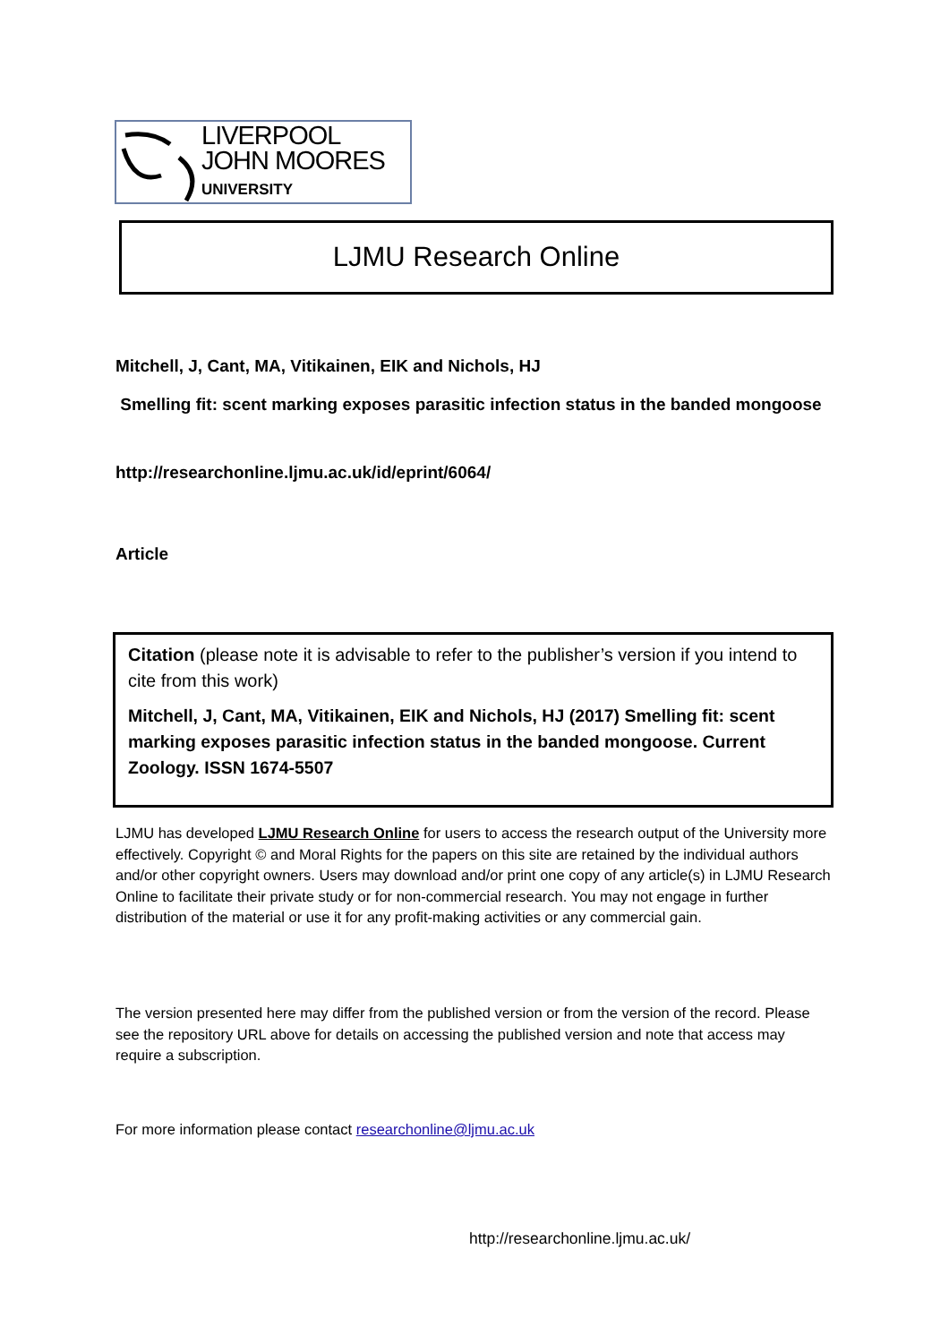LIVERPOOL
JOHN MOORES
UNIVERSITY
LJMU Research Online
Mitchell, J, Cant, MA, Vitikainen, EIK and Nichols, HJ
Smelling fit: scent marking exposes parasitic infection status in the banded mongoose
http://researchonline.ljmu.ac.uk/id/eprint/6064/
Article
Citation (please note it is advisable to refer to the publisher’s version if you intend to cite from this work)
Mitchell, J, Cant, MA, Vitikainen, EIK and Nichols, HJ (2017) Smelling fit: scent marking exposes parasitic infection status in the banded mongoose. Current Zoology. ISSN 1674-5507
LJMU has developed LJMU Research Online for users to access the research output of the University more effectively. Copyright © and Moral Rights for the papers on this site are retained by the individual authors and/or other copyright owners. Users may download and/or print one copy of any article(s) in LJMU Research Online to facilitate their private study or for non-commercial research. You may not engage in further distribution of the material or use it for any profit-making activities or any commercial gain.
The version presented here may differ from the published version or from the version of the record. Please see the repository URL above for details on accessing the published version and note that access may require a subscription.
For more information please contact researchonline@ljmu.ac.uk
http://researchonline.ljmu.ac.uk/